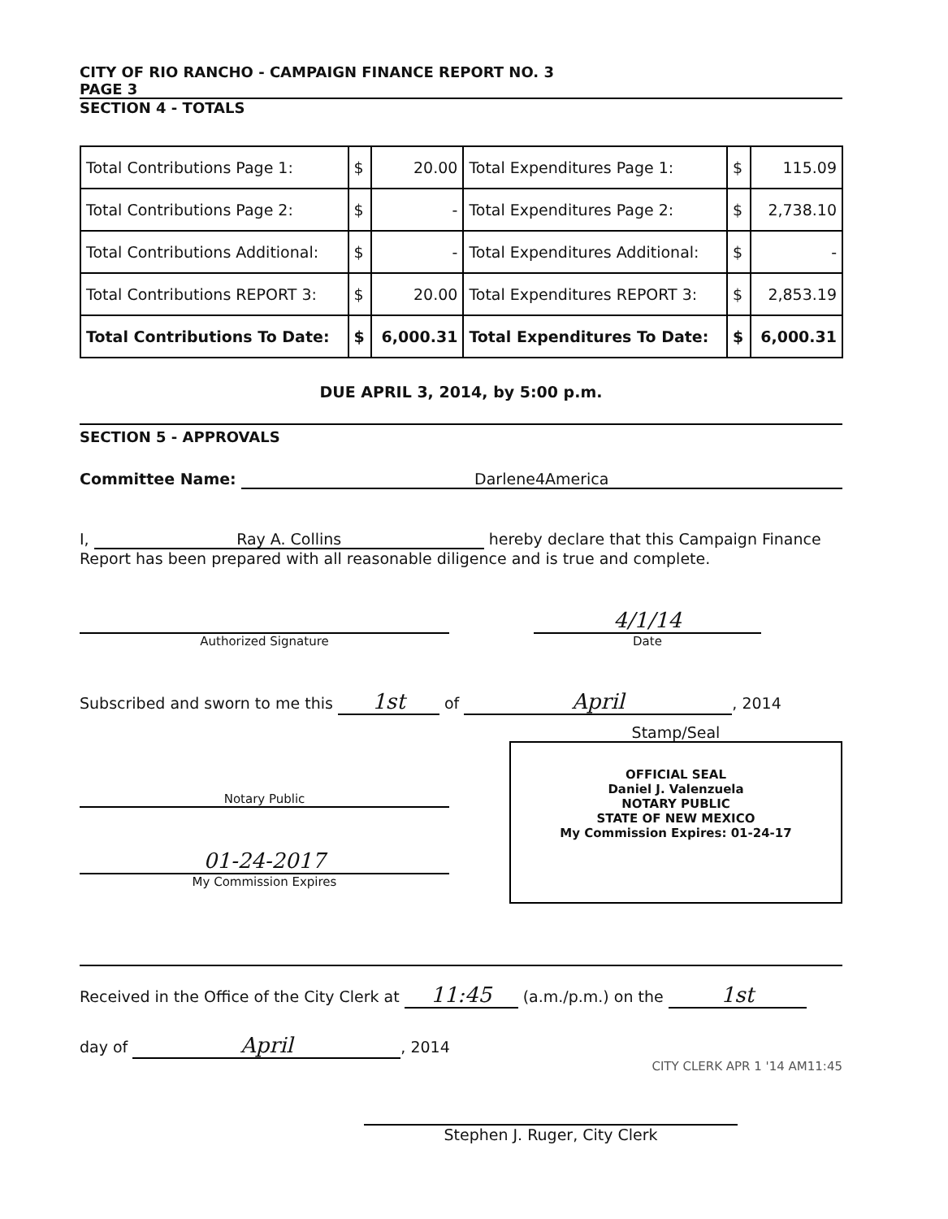CITY OF RIO RANCHO - CAMPAIGN FINANCE REPORT NO. 3
PAGE 3
SECTION 4 - TOTALS
| Total Contributions Page 1: | $ | 20.00 | Total Expenditures Page 1: | $ | 115.09 |
| Total Contributions Page 2: | $ | - | Total Expenditures Page 2: | $ | 2,738.10 |
| Total Contributions Additional: | $ | - | Total Expenditures Additional: | $ | - |
| Total Contributions REPORT 3: | $ | 20.00 | Total Expenditures REPORT 3: | $ | 2,853.19 |
| Total Contributions To Date: | $ | 6,000.31 | Total Expenditures To Date: | $ | 6,000.31 |
DUE APRIL 3, 2014, by 5:00 p.m.
SECTION 5 - APPROVALS
Committee Name: Darlene4America
I, Ray A. Collins hereby declare that this Campaign Finance Report has been prepared with all reasonable diligence and is true and complete.
Authorized Signature
4/1/14
Date
Subscribed and sworn to me this 1st of April, 2014
Notary Public
01-24-2017
My Commission Expires
Stamp/Seal
OFFICIAL SEAL
Daniel J. Valenzuela
NOTARY PUBLIC
STATE OF NEW MEXICO
My Commission Expires: 01-24-17
Received in the Office of the City Clerk at 11:45 (a.m./p.m.) on the 1st
day of April, 2014
CITY CLERK APR 1 '14 AM11:45
Stephen J. Ruger, City Clerk